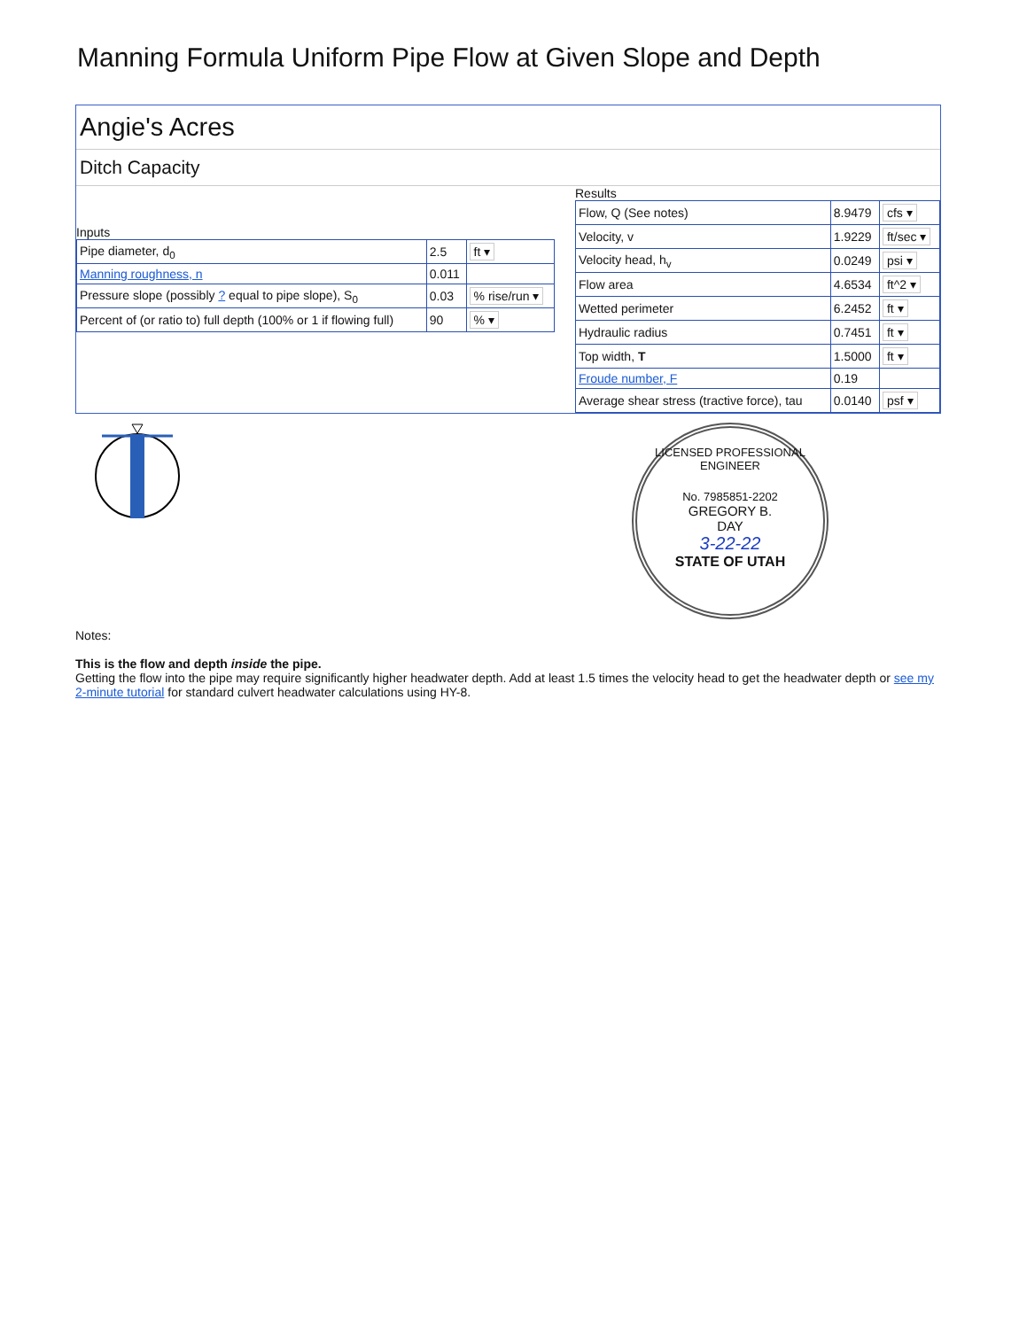Manning Formula Uniform Pipe Flow at Given Slope and Depth
Angie's Acres
Ditch Capacity
Inputs
| Pipe diameter, d<sub>0</sub> | 2.5 | ft ▾ |
| Manning roughness, n | 0.011 | |
| Pressure slope (possibly ? equal to pipe slope), S<sub>0</sub> | 0.03 | % rise/run ▾ |
| Percent of (or ratio to) full depth (100% or 1 if flowing full) | 90 | % ▾ |
Results
| Flow, Q (See notes) | 8.9479 | cfs ▾ |
| Velocity, v | 1.9229 | ft/sec ▾ |
| Velocity head, h<sub>v</sub> | 0.0249 | psi ▾ |
| Flow area | 4.6534 | ft^2 ▾ |
| Wetted perimeter | 6.2452 | ft ▾ |
| Hydraulic radius | 0.7451 | ft ▾ |
| Top width, T | 1.5000 | ft ▾ |
| Froude number, F | 0.19 | |
| Average shear stress (tractive force), tau | 0.0140 | psf ▾ |
LICENSED PROFESSIONAL ENGINEER
No. 7985851-2202
GREGORY B.
DAY
3-22-22
STATE OF UTAH
Notes:
This is the flow and depth inside the pipe.
Getting the flow into the pipe may require significantly higher headwater depth. Add at least 1.5 times the velocity head to get the headwater depth or see my 2-minute tutorial for standard culvert headwater calculations using HY-8.